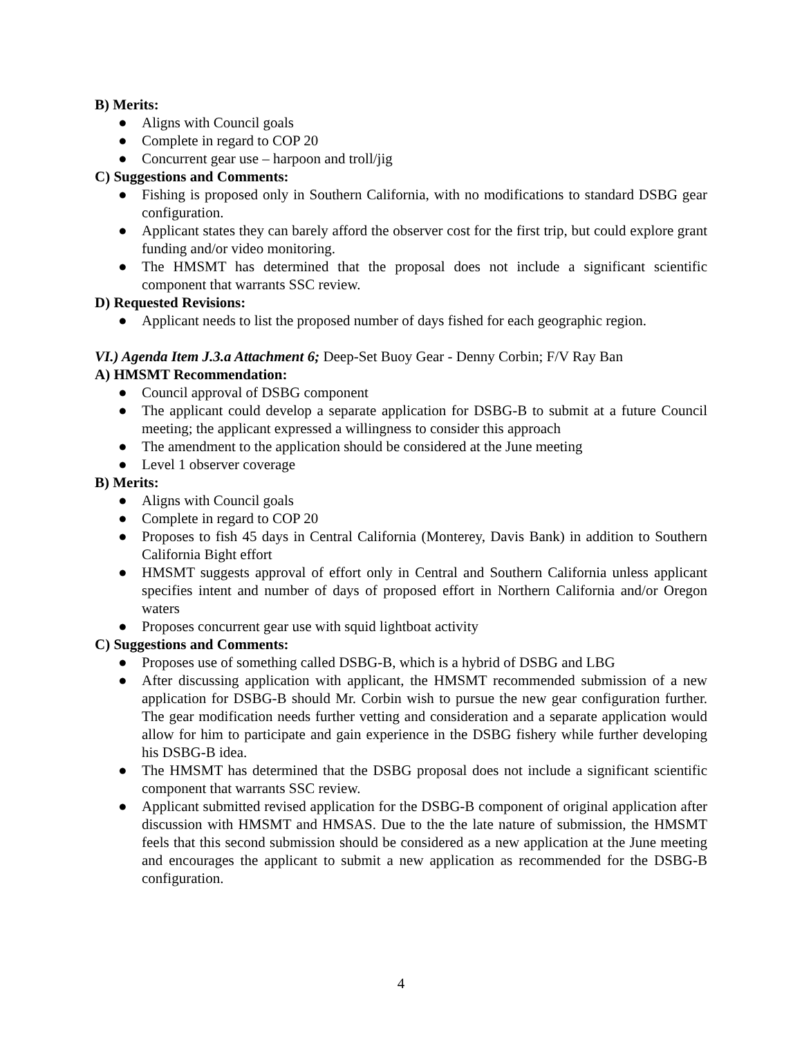B) Merits:
● Aligns with Council goals
● Complete in regard to COP 20
● Concurrent gear use – harpoon and troll/jig
C) Suggestions and Comments:
● Fishing is proposed only in Southern California, with no modifications to standard DSBG gear configuration.
● Applicant states they can barely afford the observer cost for the first trip, but could explore grant funding and/or video monitoring.
● The HMSMT has determined that the proposal does not include a significant scientific component that warrants SSC review.
D) Requested Revisions:
● Applicant needs to list the proposed number of days fished for each geographic region.
VI.) Agenda Item J.3.a Attachment 6; Deep-Set Buoy Gear - Denny Corbin; F/V Ray Ban
A) HMSMT Recommendation:
● Council approval of DSBG component
● The applicant could develop a separate application for DSBG-B to submit at a future Council meeting; the applicant expressed a willingness to consider this approach
● The amendment to the application should be considered at the June meeting
● Level 1 observer coverage
B) Merits:
● Aligns with Council goals
● Complete in regard to COP 20
● Proposes to fish 45 days in Central California (Monterey, Davis Bank) in addition to Southern California Bight effort
● HMSMT suggests approval of effort only in Central and Southern California unless applicant specifies intent and number of days of proposed effort in Northern California and/or Oregon waters
● Proposes concurrent gear use with squid lightboat activity
C) Suggestions and Comments:
● Proposes use of something called DSBG-B, which is a hybrid of DSBG and LBG
● After discussing application with applicant, the HMSMT recommended submission of a new application for DSBG-B should Mr. Corbin wish to pursue the new gear configuration further. The gear modification needs further vetting and consideration and a separate application would allow for him to participate and gain experience in the DSBG fishery while further developing his DSBG-B idea.
● The HMSMT has determined that the DSBG proposal does not include a significant scientific component that warrants SSC review.
● Applicant submitted revised application for the DSBG-B component of original application after discussion with HMSMT and HMSAS. Due to the the late nature of submission, the HMSMT feels that this second submission should be considered as a new application at the June meeting and encourages the applicant to submit a new application as recommended for the DSBG-B configuration.
4